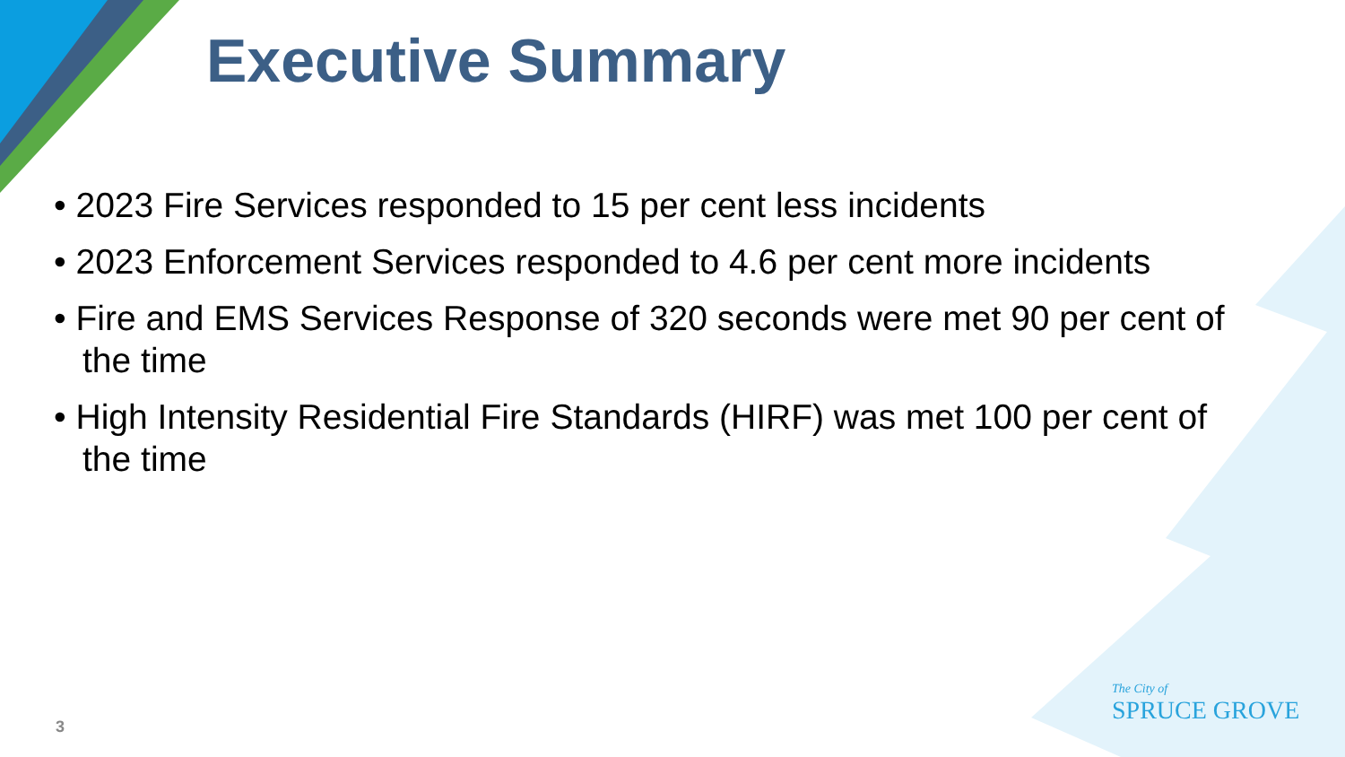Executive Summary
• 2023 Fire Services responded to 15 per cent less incidents
• 2023 Enforcement Services responded to 4.6 per cent more incidents
• Fire and EMS Services Response of 320 seconds were met 90 per cent of the time
• High Intensity Residential Fire Standards (HIRF) was met 100 per cent of the time
3
The City of
SPRUCE GROVE